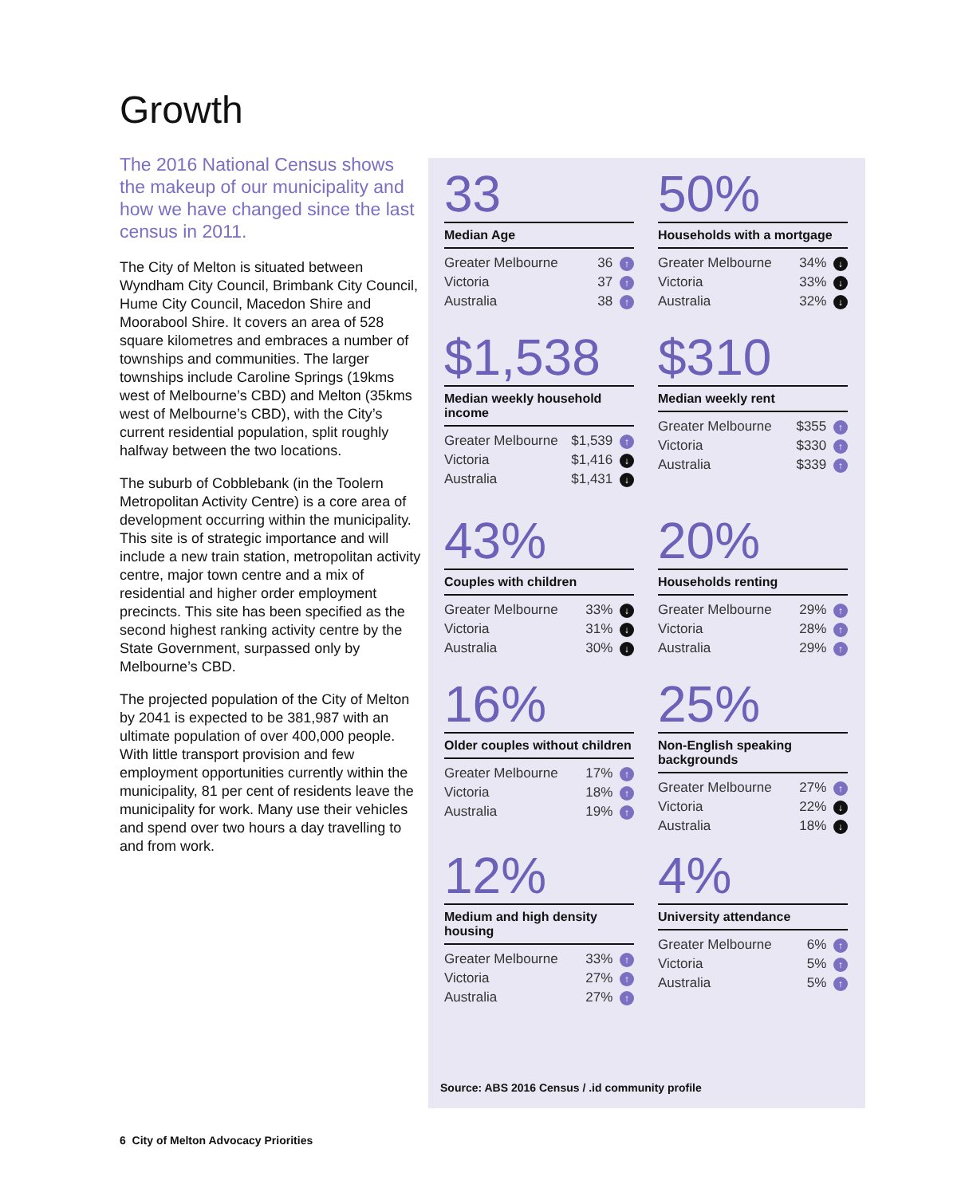Growth
The 2016 National Census shows the makeup of our municipality and how we have changed since the last census in 2011.
The City of Melton is situated between Wyndham City Council, Brimbank City Council, Hume City Council, Macedon Shire and Moorabool Shire. It covers an area of 528 square kilometres and embraces a number of townships and communities. The larger townships include Caroline Springs (19kms west of Melbourne’s CBD) and Melton (35kms west of Melbourne’s CBD), with the City’s current residential population, split roughly halfway between the two locations.
The suburb of Cobblebank (in the Toolern Metropolitan Activity Centre) is a core area of development occurring within the municipality. This site is of strategic importance and will include a new train station, metropolitan activity centre, major town centre and a mix of residential and higher order employment precincts. This site has been specified as the second highest ranking activity centre by the State Government, surpassed only by Melbourne’s CBD.
The projected population of the City of Melton by 2041 is expected to be 381,987 with an ultimate population of over 400,000 people. With little transport provision and few employment opportunities currently within the municipality, 81 per cent of residents leave the municipality for work. Many use their vehicles and spend over two hours a day travelling to and from work.
33
Median Age
| Greater Melbourne | 36 ↑ |
| Victoria | 37 ↑ |
| Australia | 38 ↑ |
50%
Households with a mortgage
| Greater Melbourne | 34% ↓ |
| Victoria | 33% ↓ |
| Australia | 32% ↓ |
$1,538
Median weekly household income
| Greater Melbourne | $1,539 ↑ |
| Victoria | $1,416 ↓ |
| Australia | $1,431 ↓ |
$310
Median weekly rent
| Greater Melbourne | $355 ↑ |
| Victoria | $330 ↑ |
| Australia | $339 ↑ |
43%
Couples with children
| Greater Melbourne | 33% ↓ |
| Victoria | 31% ↓ |
| Australia | 30% ↓ |
20%
Households renting
| Greater Melbourne | 29% ↑ |
| Victoria | 28% ↑ |
| Australia | 29% ↑ |
16%
Older couples without children
| Greater Melbourne | 17% ↑ |
| Victoria | 18% ↑ |
| Australia | 19% ↑ |
25%
Non-English speaking backgrounds
| Greater Melbourne | 27% ↑ |
| Victoria | 22% ↓ |
| Australia | 18% ↓ |
12%
Medium and high density housing
| Greater Melbourne | 33% ↑ |
| Victoria | 27% ↑ |
| Australia | 27% ↑ |
4%
University attendance
| Greater Melbourne | 6% ↑ |
| Victoria | 5% ↑ |
| Australia | 5% ↑ |
Source: ABS 2016 Census / .id community profile
6 City of Melton Advocacy Priorities